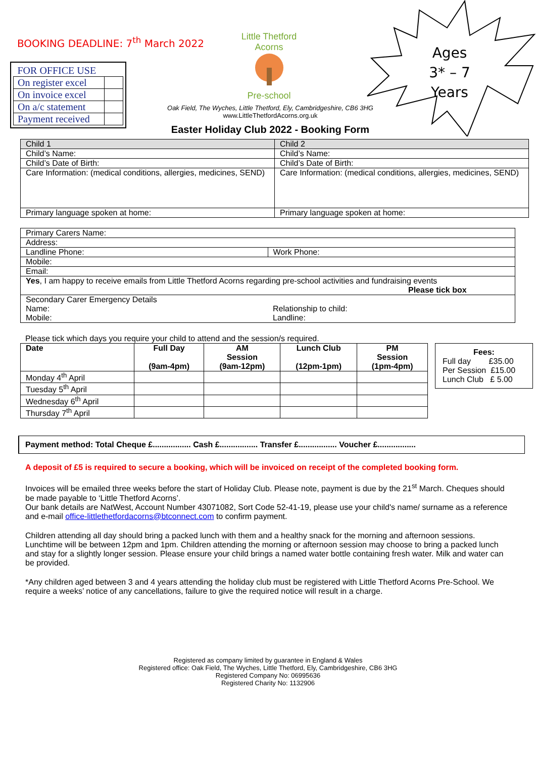BOOKING DEADLINE: 7<sup>th</sup> March 2022
| FOR OFFICE USE | |
| On register excel | |
| On invoice excel | |
| On a/c statement | |
| Payment received | |
Little Thetford Acorns
Pre-school
Oak Field, The Wyches, Little Thetford, Ely, Cambridgeshire, CB6 3HG
www.LittleThetfordAcorns.org.uk
Easter Holiday Club 2022 - Booking Form
Ages
3* – 7
Years
| Child 1 | Child 2 |
| Child’s Name: | Child’s Name: |
| Child’s Date of Birth: | Child’s Date of Birth: |
| Care Information: (medical conditions, allergies, medicines, SEND) | Care Information: (medical conditions, allergies, medicines, SEND) |
| Primary language spoken at home: | Primary language spoken at home: |
| Primary Carers Name: | |
| Address: | |
| Landline Phone: | Work Phone: |
| Mobile: | |
| Email: | |
| Yes , I am happy to receive emails from Little Thetford Acorns regarding pre-school activities and fundraising events Please tick box | |
| Secondary Carer Emergency Details Name: Mobile: | Relationship to child: Landline: |
Please tick which days you require your child to attend and the session/s required.
| Date | Full Day (9am-4pm) | AM Session (9am-12pm) | Lunch Club (12pm-1pm) | PM Session (1pm-4pm) |
| --- | --- | --- | --- | --- |
| Monday 4<sup>th</sup> April | | | | |
| Tuesday 5<sup>th</sup> April | | | | |
| Wednesday 6<sup>th</sup> April | | | | |
| Thursday 7<sup>th</sup> April | | | | |
Fees:
Full day £35.00
Per Session £15.00
Lunch Club £ 5.00
Payment method: Total Cheque £................. Cash £................. Transfer £................. Voucher £.................
A deposit of £5 is required to secure a booking, which will be invoiced on receipt of the completed booking form.
Invoices will be emailed three weeks before the start of Holiday Club. Please note, payment is due by the 21<sup>st</sup> March. Cheques should be made payable to ‘Little Thetford Acorns’.
Our bank details are NatWest, Account Number 43071082, Sort Code 52-41-19, please use your child's name/ surname as a reference and e-mail office-littlethetfordacorns@btconnect.com to confirm payment.
Children attending all day should bring a packed lunch with them and a healthy snack for the morning and afternoon sessions. Lunchtime will be between 12pm and 1pm. Children attending the morning or afternoon session may choose to bring a packed lunch and stay for a slightly longer session. Please ensure your child brings a named water bottle containing fresh water. Milk and water can be provided.
*Any children aged between 3 and 4 years attending the holiday club must be registered with Little Thetford Acorns Pre-School. We require a weeks’ notice of any cancellations, failure to give the required notice will result in a charge.
Registered as company limited by guarantee in England & Wales
Registered office: Oak Field, The Wyches, Little Thetford, Ely, Cambridgeshire, CB6 3HG
Registered Company No: 06995636
Registered Charity No: 1132906